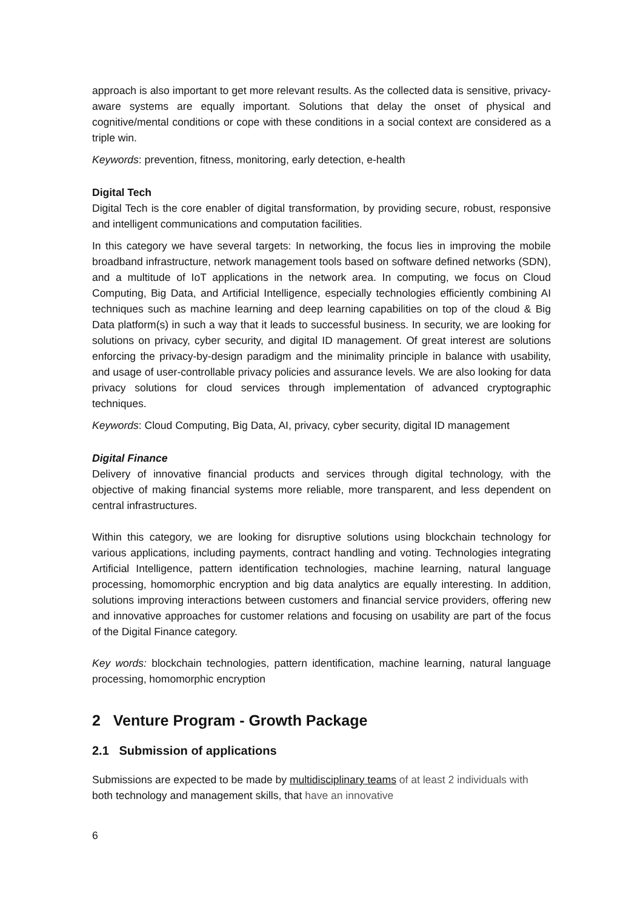approach is also important to get more relevant results. As the collected data is sensitive, privacy-aware systems are equally important. Solutions that delay the onset of physical and cognitive/mental conditions or cope with these conditions in a social context are considered as a triple win.
Keywords: prevention, fitness, monitoring, early detection, e-health
Digital Tech
Digital Tech is the core enabler of digital transformation, by providing secure, robust, responsive and intelligent communications and computation facilities.
In this category we have several targets: In networking, the focus lies in improving the mobile broadband infrastructure, network management tools based on software defined networks (SDN), and a multitude of IoT applications in the network area. In computing, we focus on Cloud Computing, Big Data, and Artificial Intelligence, especially technologies efficiently combining AI techniques such as machine learning and deep learning capabilities on top of the cloud & Big Data platform(s) in such a way that it leads to successful business. In security, we are looking for solutions on privacy, cyber security, and digital ID management. Of great interest are solutions enforcing the privacy-by-design paradigm and the minimality principle in balance with usability, and usage of user-controllable privacy policies and assurance levels. We are also looking for data privacy solutions for cloud services through implementation of advanced cryptographic techniques.
Keywords: Cloud Computing, Big Data, AI, privacy, cyber security, digital ID management
Digital Finance
Delivery of innovative financial products and services through digital technology, with the objective of making financial systems more reliable, more transparent, and less dependent on central infrastructures.
Within this category, we are looking for disruptive solutions using blockchain technology for various applications, including payments, contract handling and voting. Technologies integrating Artificial Intelligence, pattern identification technologies, machine learning, natural language processing, homomorphic encryption and big data analytics are equally interesting. In addition, solutions improving interactions between customers and financial service providers, offering new and innovative approaches for customer relations and focusing on usability are part of the focus of the Digital Finance category.
Key words: blockchain technologies, pattern identification, machine learning, natural language processing, homomorphic encryption
2 Venture Program - Growth Package
2.1 Submission of applications
Submissions are expected to be made by multidisciplinary teams of at least 2 individuals with both technology and management skills, that have an innovative
6